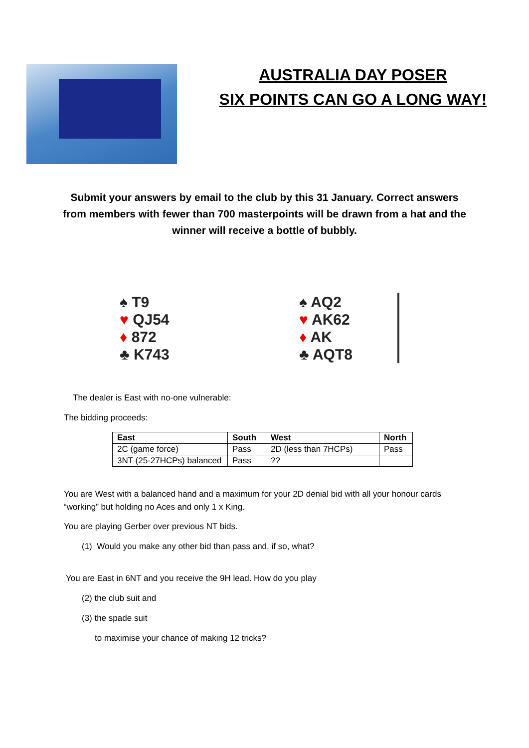AUSTRALIA DAY POSER
SIX POINTS CAN GO A LONG WAY!
Submit your answers by email to the club by this 31 January. Correct answers from members with fewer than 700 masterpoints will be drawn from a hat and the winner will receive a bottle of bubbly.
♠ T9
♥ QJ54
♦ 872
♣ K743
♠ AQ2
♥ AK62
♦ AK
♣ AQT8
The dealer is East with no-one vulnerable:
The bidding proceeds:
| East | South | West | North |
| --- | --- | --- | --- |
| 2C (game force) | Pass | 2D (less than 7HCPs) | Pass |
| 3NT (25-27HCPs) balanced | Pass | ?? | |
You are West with a balanced hand and a maximum for your 2D denial bid with all your honour cards “working” but holding no Aces and only 1 x King.
You are playing Gerber over previous NT bids.
(1) Would you make any other bid than pass and, if so, what?
You are East in 6NT and you receive the 9H lead. How do you play
(2) the club suit and
(3) the spade suit
to maximise your chance of making 12 tricks?